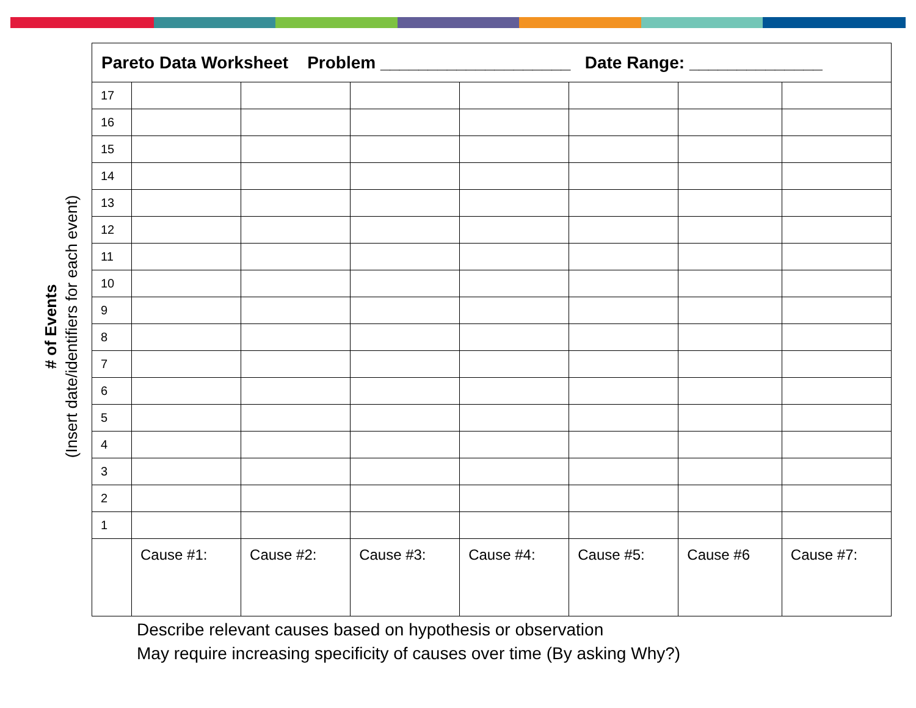| Pareto Data Worksheet Problem ____________________ Date Range: ______________ | | | | | | | |
| 17 | | | | | | | |
| 16 | | | | | | | |
| 15 | | | | | | | |
| 14 | | | | | | | |
| 13 | | | | | | | |
| 12 | | | | | | | |
| 11 | | | | | | | |
| 10 | | | | | | | |
| 9 | | | | | | | |
| 8 | | | | | | | |
| 7 | | | | | | | |
| 6 | | | | | | | |
| 5 | | | | | | | |
| 4 | | | | | | | |
| 3 | | | | | | | |
| 2 | | | | | | | |
| 1 | | | | | | | |
| | Cause #1: | Cause #2: | Cause #3: | Cause #4: | Cause #5: | Cause #6 | Cause #7: |
# of Events
(Insert date/identifiers for each event)
Describe relevant causes based on hypothesis or observation
May require increasing specificity of causes over time (By asking Why?)